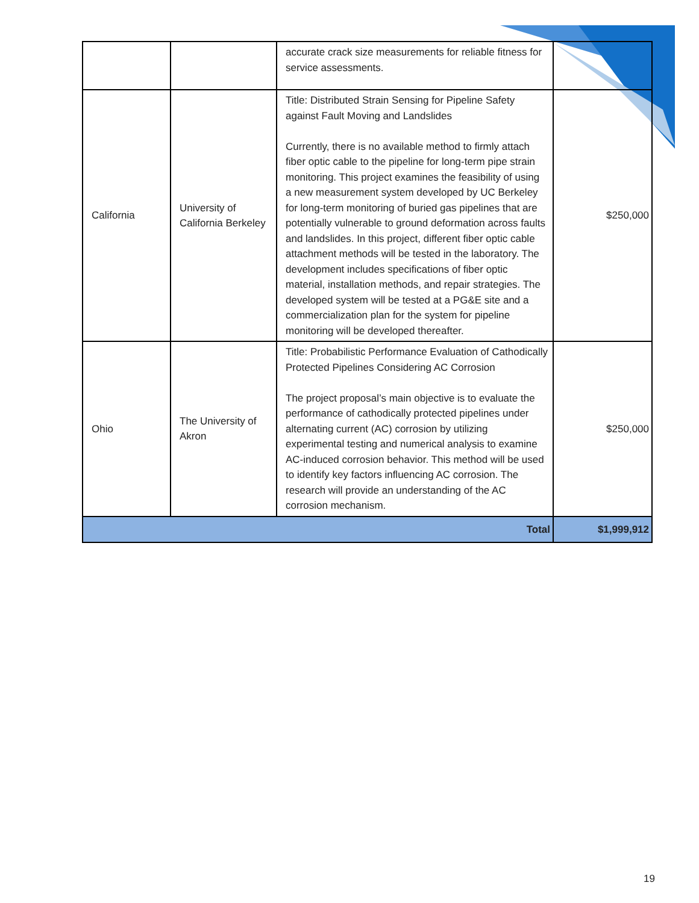| | | accurate crack size measurements for reliable fitness for service assessments. | |
| California | University of California Berkeley | Title: Distributed Strain Sensing for Pipeline Safety against Fault Moving and Landslides Currently, there is no available method to firmly attach fiber optic cable to the pipeline for long-term pipe strain monitoring. This project examines the feasibility of using a new measurement system developed by UC Berkeley for long-term monitoring of buried gas pipelines that are potentially vulnerable to ground deformation across faults and landslides. In this project, different fiber optic cable attachment methods will be tested in the laboratory. The development includes specifications of fiber optic material, installation methods, and repair strategies. The developed system will be tested at a PG&E site and a commercialization plan for the system for pipeline monitoring will be developed thereafter. | $250,000 |
| Ohio | The University of Akron | Title: Probabilistic Performance Evaluation of Cathodically Protected Pipelines Considering AC Corrosion The project proposal’s main objective is to evaluate the performance of cathodically protected pipelines under alternating current (AC) corrosion by utilizing experimental testing and numerical analysis to examine AC-induced corrosion behavior. This method will be used to identify key factors influencing AC corrosion. The research will provide an understanding of the AC corrosion mechanism. | $250,000 |
| Total | | | $1,999,912 |
19